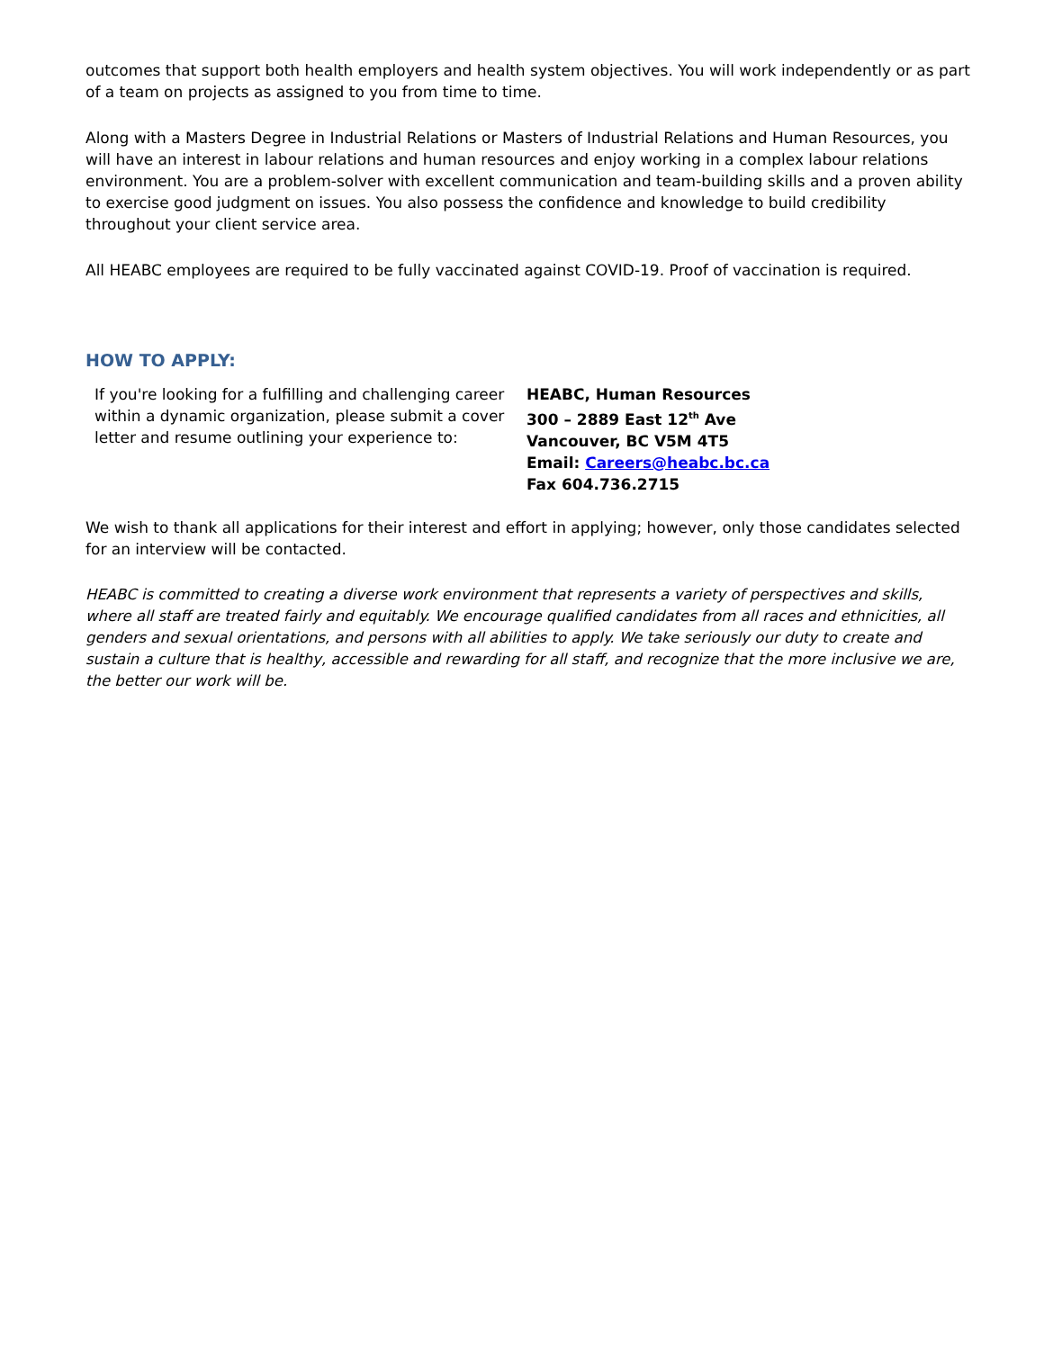outcomes that support both health employers and health system objectives. You will work independently or as part of a team on projects as assigned to you from time to time.
Along with a Masters Degree in Industrial Relations or Masters of Industrial Relations and Human Resources, you will have an interest in labour relations and human resources and enjoy working in a complex labour relations environment. You are a problem-solver with excellent communication and team-building skills and a proven ability to exercise good judgment on issues. You also possess the confidence and knowledge to build credibility throughout your client service area.
All HEABC employees are required to be fully vaccinated against COVID-19. Proof of vaccination is required.
HOW TO APPLY:
If you're looking for a fulfilling and challenging career within a dynamic organization, please submit a cover letter and resume outlining your experience to:
HEABC, Human Resources
300 – 2889 East 12<sup>th</sup> Ave
Vancouver, BC V5M 4T5
Email: Careers@heabc.bc.ca
Fax 604.736.2715
We wish to thank all applications for their interest and effort in applying; however, only those candidates selected for an interview will be contacted.
HEABC is committed to creating a diverse work environment that represents a variety of perspectives and skills, where all staff are treated fairly and equitably. We encourage qualified candidates from all races and ethnicities, all genders and sexual orientations, and persons with all abilities to apply. We take seriously our duty to create and sustain a culture that is healthy, accessible and rewarding for all staff, and recognize that the more inclusive we are, the better our work will be.